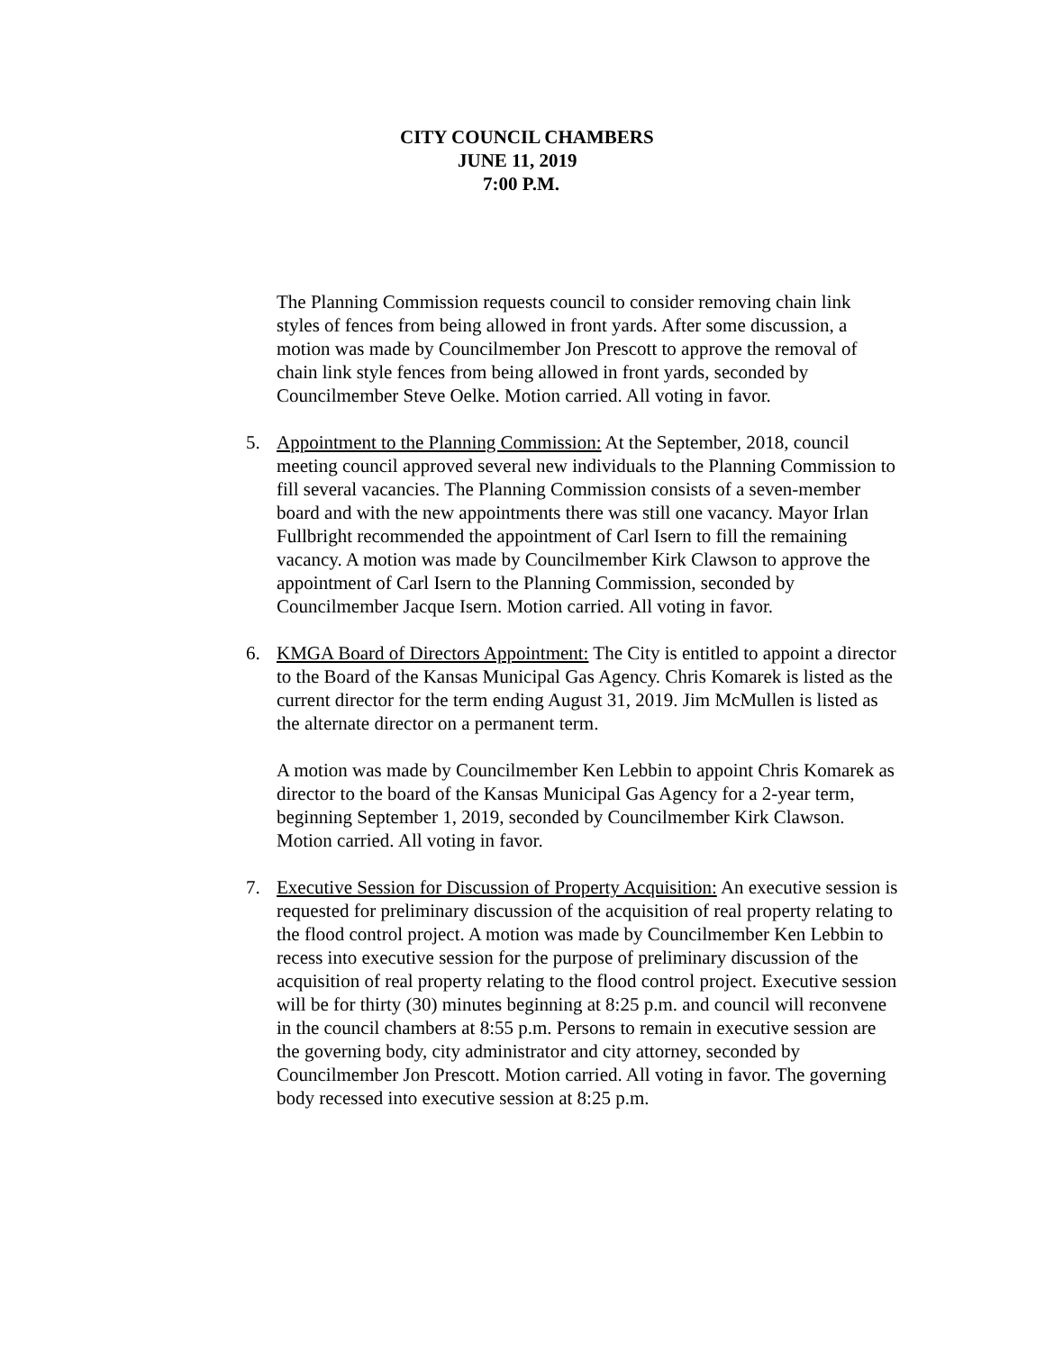CITY COUNCIL CHAMBERS
JUNE 11, 2019
7:00 P.M.
The Planning Commission requests council to consider removing chain link styles of fences from being allowed in front yards. After some discussion, a motion was made by Councilmember Jon Prescott to approve the removal of chain link style fences from being allowed in front yards, seconded by Councilmember Steve Oelke. Motion carried. All voting in favor.
5. Appointment to the Planning Commission: At the September, 2018, council meeting council approved several new individuals to the Planning Commission to fill several vacancies. The Planning Commission consists of a seven-member board and with the new appointments there was still one vacancy. Mayor Irlan Fullbright recommended the appointment of Carl Isern to fill the remaining vacancy. A motion was made by Councilmember Kirk Clawson to approve the appointment of Carl Isern to the Planning Commission, seconded by Councilmember Jacque Isern. Motion carried. All voting in favor.
6. KMGA Board of Directors Appointment: The City is entitled to appoint a director to the Board of the Kansas Municipal Gas Agency. Chris Komarek is listed as the current director for the term ending August 31, 2019. Jim McMullen is listed as the alternate director on a permanent term.
A motion was made by Councilmember Ken Lebbin to appoint Chris Komarek as director to the board of the Kansas Municipal Gas Agency for a 2-year term, beginning September 1, 2019, seconded by Councilmember Kirk Clawson. Motion carried. All voting in favor.
7. Executive Session for Discussion of Property Acquisition: An executive session is requested for preliminary discussion of the acquisition of real property relating to the flood control project. A motion was made by Councilmember Ken Lebbin to recess into executive session for the purpose of preliminary discussion of the acquisition of real property relating to the flood control project. Executive session will be for thirty (30) minutes beginning at 8:25 p.m. and council will reconvene in the council chambers at 8:55 p.m. Persons to remain in executive session are the governing body, city administrator and city attorney, seconded by Councilmember Jon Prescott. Motion carried. All voting in favor. The governing body recessed into executive session at 8:25 p.m.